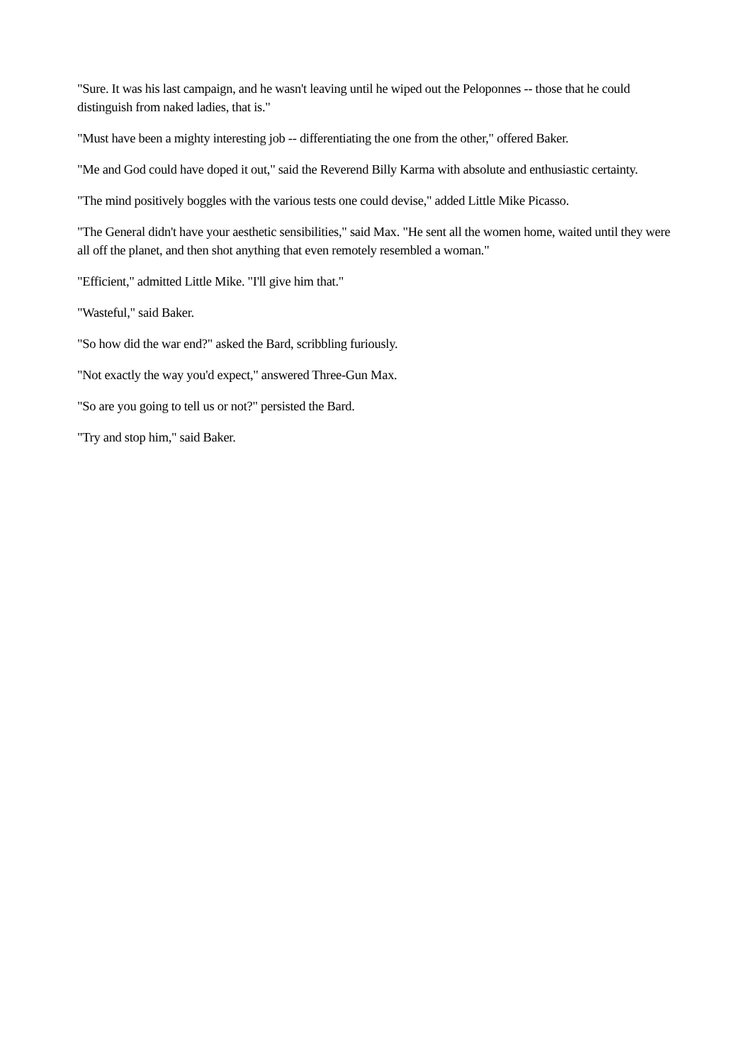"Sure. It was his last campaign, and he wasn't leaving until he wiped out the Peloponnes -- those that he could distinguish from naked ladies, that is."
"Must have been a mighty interesting job -- differentiating the one from the other," offered Baker.
"Me and God could have doped it out," said the Reverend Billy Karma with absolute and enthusiastic certainty.
"The mind positively boggles with the various tests one could devise," added Little Mike Picasso.
"The General didn't have your aesthetic sensibilities," said Max. "He sent all the women home, waited until they were all off the planet, and then shot anything that even remotely resembled a woman."
"Efficient," admitted Little Mike. "I'll give him that."
"Wasteful," said Baker.
"So how did the war end?" asked the Bard, scribbling furiously.
"Not exactly the way you'd expect," answered Three-Gun Max.
"So are you going to tell us or not?" persisted the Bard.
"Try and stop him," said Baker.